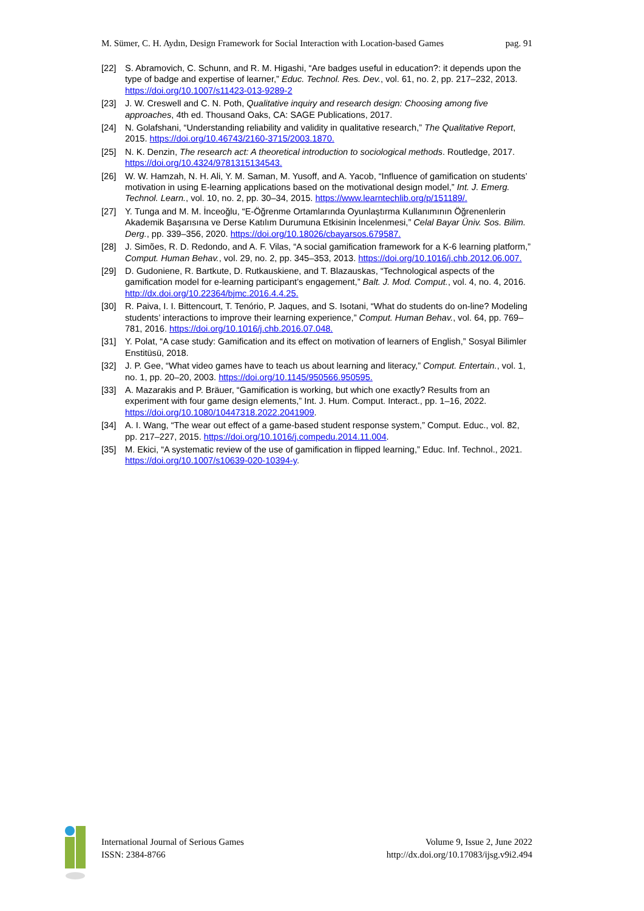M. Sümer, C. H. Aydın, Design Framework for Social Interaction with Location-based Games pag. 91
[22] S. Abramovich, C. Schunn, and R. M. Higashi, “Are badges useful in education?: it depends upon the type of badge and expertise of learner,” Educ. Technol. Res. Dev., vol. 61, no. 2, pp. 217–232, 2013. https://doi.org/10.1007/s11423-013-9289-2
[23] J. W. Creswell and C. N. Poth, Qualitative inquiry and research design: Choosing among five approaches, 4th ed. Thousand Oaks, CA: SAGE Publications, 2017.
[24] N. Golafshani, “Understanding reliability and validity in qualitative research,” The Qualitative Report, 2015. https://doi.org/10.46743/2160-3715/2003.1870.
[25] N. K. Denzin, The research act: A theoretical introduction to sociological methods. Routledge, 2017. https://doi.org/10.4324/9781315134543.
[26] W. W. Hamzah, N. H. Ali, Y. M. Saman, M. Yusoff, and A. Yacob, “Influence of gamification on students’ motivation in using E-learning applications based on the motivational design model,” Int. J. Emerg. Technol. Learn., vol. 10, no. 2, pp. 30–34, 2015. https://www.learntechlib.org/p/151189/.
[27] Y. Tunga and M. M. İnceoğlu, “E-Öğrenme Ortamlarında Oyunlaştırma Kullanımının Öğrenenlerin Akademik Başarısına ve Derse Katılım Durumuna Etkisinin İncelenmesi,” Celal Bayar Üniv. Sos. Bilim. Derg., pp. 339–356, 2020. https://doi.org/10.18026/cbayarsos.679587.
[28] J. Simões, R. D. Redondo, and A. F. Vilas, “A social gamification framework for a K-6 learning platform,” Comput. Human Behav., vol. 29, no. 2, pp. 345–353, 2013. https://doi.org/10.1016/j.chb.2012.06.007.
[29] D. Gudoniene, R. Bartkute, D. Rutkauskiene, and T. Blazauskas, “Technological aspects of the gamification model for e-learning participant’s engagement,” Balt. J. Mod. Comput., vol. 4, no. 4, 2016. http://dx.doi.org/10.22364/bjmc.2016.4.4.25.
[30] R. Paiva, I. I. Bittencourt, T. Tenório, P. Jaques, and S. Isotani, “What do students do on-line? Modeling students’ interactions to improve their learning experience,” Comput. Human Behav., vol. 64, pp. 769–781, 2016. https://doi.org/10.1016/j.chb.2016.07.048.
[31] Y. Polat, “A case study: Gamification and its effect on motivation of learners of English,” Sosyal Bilimler Enstitüsü, 2018.
[32] J. P. Gee, “What video games have to teach us about learning and literacy,” Comput. Entertain., vol. 1, no. 1, pp. 20–20, 2003. https://doi.org/10.1145/950566.950595.
[33] A. Mazarakis and P. Bräuer, “Gamification is working, but which one exactly? Results from an experiment with four game design elements,” Int. J. Hum. Comput. Interact., pp. 1–16, 2022. https://doi.org/10.1080/10447318.2022.2041909.
[34] A. I. Wang, “The wear out effect of a game-based student response system,” Comput. Educ., vol. 82, pp. 217–227, 2015. https://doi.org/10.1016/j.compedu.2014.11.004.
[35] M. Ekici, “A systematic review of the use of gamification in flipped learning,” Educ. Inf. Technol., 2021. https://doi.org/10.1007/s10639-020-10394-y.
International Journal of Serious Games
ISSN: 2384-8766
Volume 9, Issue 2, June 2022
http://dx.doi.org/10.17083/ijsg.v9i2.494